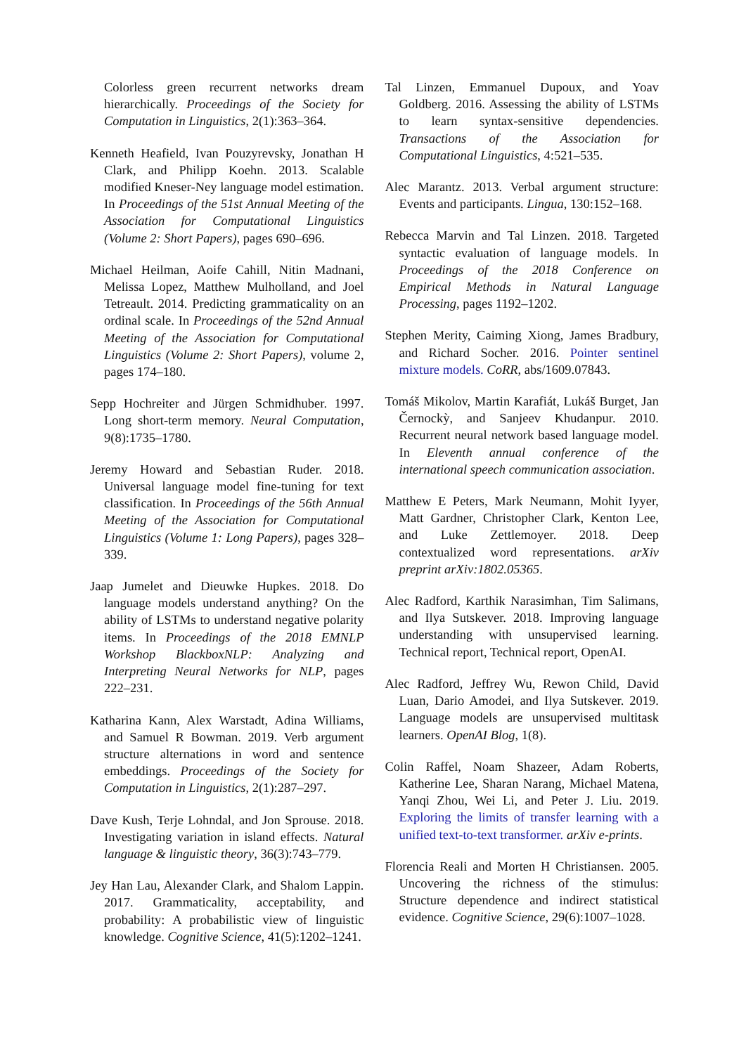Colorless green recurrent networks dream hierarchically. Proceedings of the Society for Computation in Linguistics, 2(1):363–364.
Kenneth Heafield, Ivan Pouzyrevsky, Jonathan H Clark, and Philipp Koehn. 2013. Scalable modified Kneser-Ney language model estimation. In Proceedings of the 51st Annual Meeting of the Association for Computational Linguistics (Volume 2: Short Papers), pages 690–696.
Michael Heilman, Aoife Cahill, Nitin Madnani, Melissa Lopez, Matthew Mulholland, and Joel Tetreault. 2014. Predicting grammaticality on an ordinal scale. In Proceedings of the 52nd Annual Meeting of the Association for Computational Linguistics (Volume 2: Short Papers), volume 2, pages 174–180.
Sepp Hochreiter and Jürgen Schmidhuber. 1997. Long short-term memory. Neural Computation, 9(8):1735–1780.
Jeremy Howard and Sebastian Ruder. 2018. Universal language model fine-tuning for text classification. In Proceedings of the 56th Annual Meeting of the Association for Computational Linguistics (Volume 1: Long Papers), pages 328–339.
Jaap Jumelet and Dieuwke Hupkes. 2018. Do language models understand anything? On the ability of LSTMs to understand negative polarity items. In Proceedings of the 2018 EMNLP Workshop BlackboxNLP: Analyzing and Interpreting Neural Networks for NLP, pages 222–231.
Katharina Kann, Alex Warstadt, Adina Williams, and Samuel R Bowman. 2019. Verb argument structure alternations in word and sentence embeddings. Proceedings of the Society for Computation in Linguistics, 2(1):287–297.
Dave Kush, Terje Lohndal, and Jon Sprouse. 2018. Investigating variation in island effects. Natural language & linguistic theory, 36(3):743–779.
Jey Han Lau, Alexander Clark, and Shalom Lappin. 2017. Grammaticality, acceptability, and probability: A probabilistic view of linguistic knowledge. Cognitive Science, 41(5):1202–1241.
Tal Linzen, Emmanuel Dupoux, and Yoav Goldberg. 2016. Assessing the ability of LSTMs to learn syntax-sensitive dependencies. Transactions of the Association for Computational Linguistics, 4:521–535.
Alec Marantz. 2013. Verbal argument structure: Events and participants. Lingua, 130:152–168.
Rebecca Marvin and Tal Linzen. 2018. Targeted syntactic evaluation of language models. In Proceedings of the 2018 Conference on Empirical Methods in Natural Language Processing, pages 1192–1202.
Stephen Merity, Caiming Xiong, James Bradbury, and Richard Socher. 2016. Pointer sentinel mixture models. CoRR, abs/1609.07843.
Tomáš Mikolov, Martin Karafiát, Lukáš Burget, Jan Černockỳ, and Sanjeev Khudanpur. 2010. Recurrent neural network based language model. In Eleventh annual conference of the international speech communication association.
Matthew E Peters, Mark Neumann, Mohit Iyyer, Matt Gardner, Christopher Clark, Kenton Lee, and Luke Zettlemoyer. 2018. Deep contextualized word representations. arXiv preprint arXiv:1802.05365.
Alec Radford, Karthik Narasimhan, Tim Salimans, and Ilya Sutskever. 2018. Improving language understanding with unsupervised learning. Technical report, Technical report, OpenAI.
Alec Radford, Jeffrey Wu, Rewon Child, David Luan, Dario Amodei, and Ilya Sutskever. 2019. Language models are unsupervised multitask learners. OpenAI Blog, 1(8).
Colin Raffel, Noam Shazeer, Adam Roberts, Katherine Lee, Sharan Narang, Michael Matena, Yanqi Zhou, Wei Li, and Peter J. Liu. 2019. Exploring the limits of transfer learning with a unified text-to-text transformer. arXiv e-prints.
Florencia Reali and Morten H Christiansen. 2005. Uncovering the richness of the stimulus: Structure dependence and indirect statistical evidence. Cognitive Science, 29(6):1007–1028.